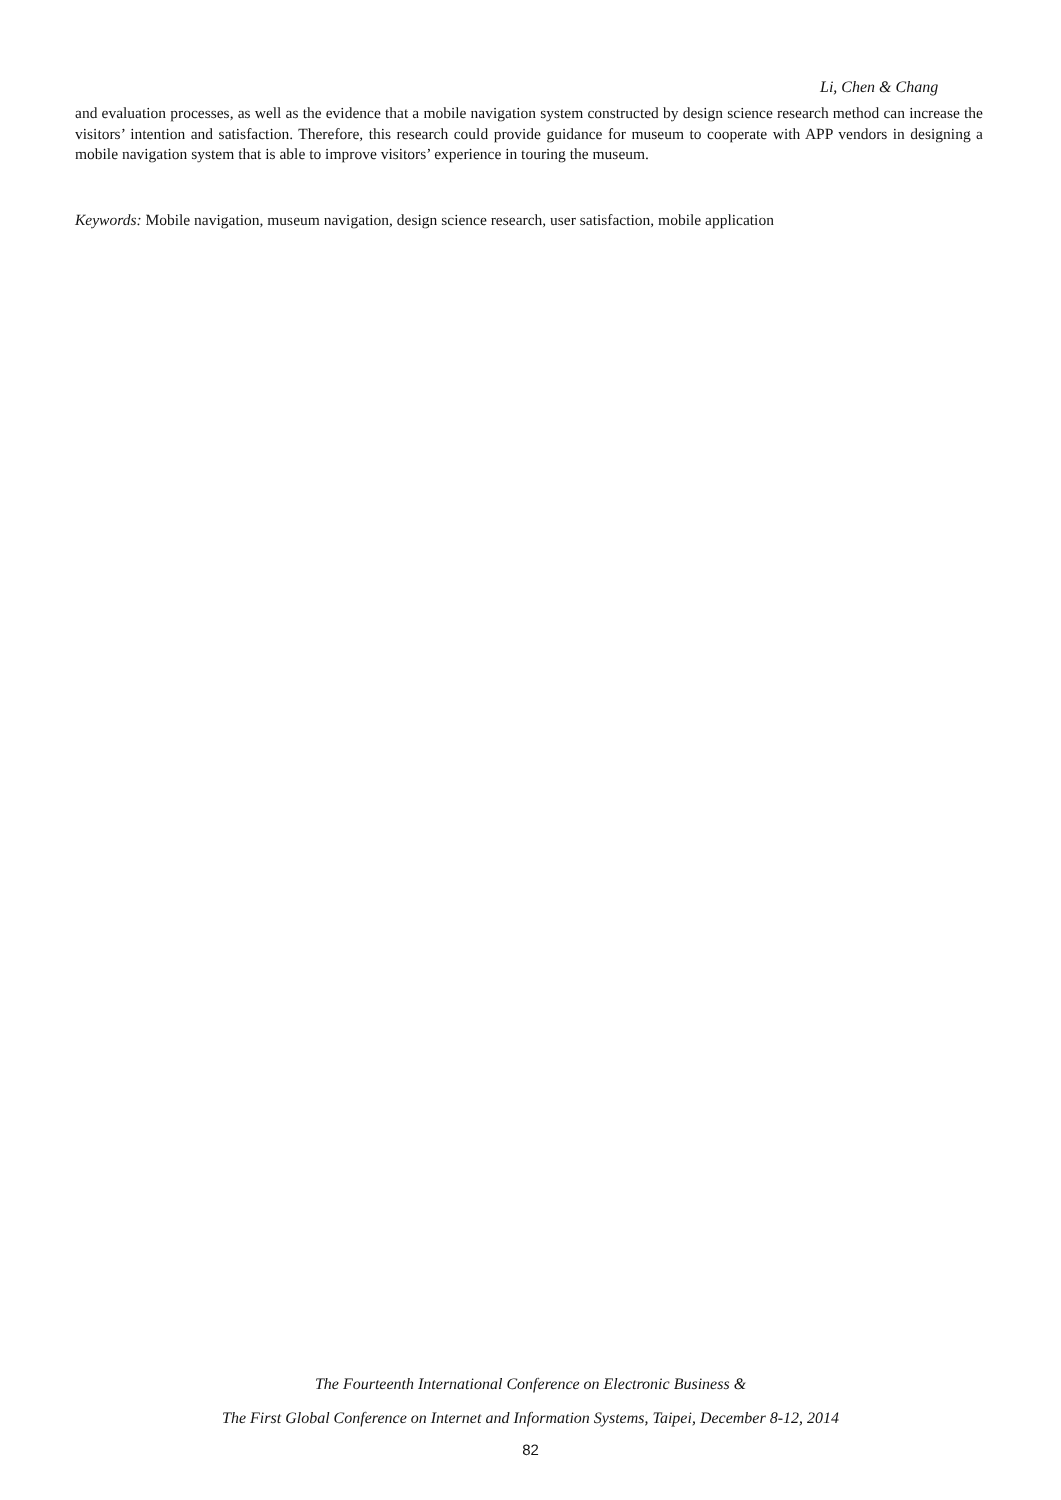Li, Chen & Chang
and evaluation processes, as well as the evidence that a mobile navigation system constructed by design science research method can increase the visitors’ intention and satisfaction. Therefore, this research could provide guidance for museum to cooperate with APP vendors in designing a mobile navigation system that is able to improve visitors’ experience in touring the museum.
Keywords: Mobile navigation, museum navigation, design science research, user satisfaction, mobile application
The Fourteenth International Conference on Electronic Business &
The First Global Conference on Internet and Information Systems, Taipei, December 8-12, 2014
82